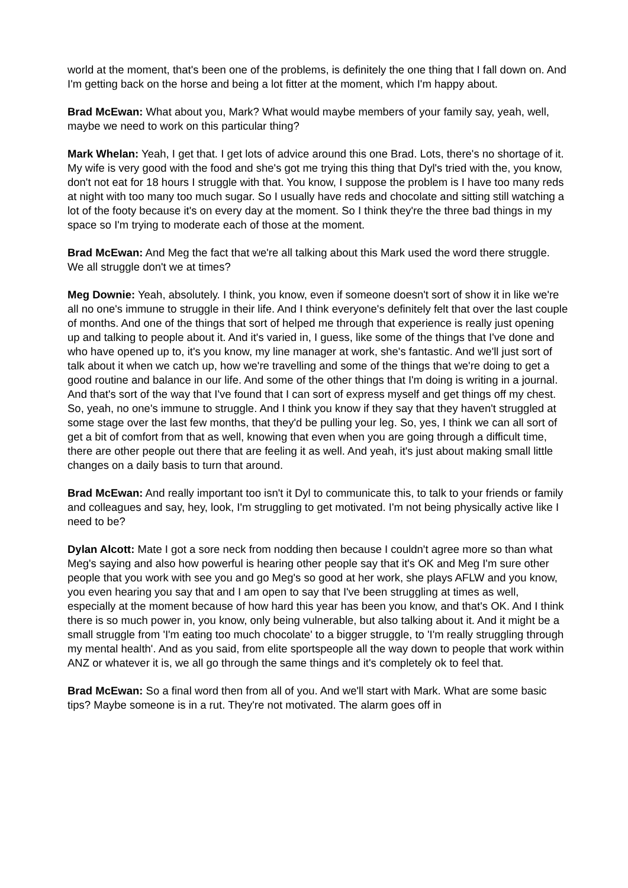world at the moment, that's been one of the problems, is definitely the one thing that I fall down on. And I'm getting back on the horse and being a lot fitter at the moment, which I'm happy about.
Brad McEwan: What about you, Mark? What would maybe members of your family say, yeah, well, maybe we need to work on this particular thing?
Mark Whelan: Yeah, I get that. I get lots of advice around this one Brad. Lots, there's no shortage of it. My wife is very good with the food and she's got me trying this thing that Dyl's tried with the, you know, don't not eat for 18 hours I struggle with that. You know, I suppose the problem is I have too many reds at night with too many too much sugar. So I usually have reds and chocolate and sitting still watching a lot of the footy because it's on every day at the moment. So I think they're the three bad things in my space so I'm trying to moderate each of those at the moment.
Brad McEwan: And Meg the fact that we're all talking about this Mark used the word there struggle. We all struggle don't we at times?
Meg Downie: Yeah, absolutely. I think, you know, even if someone doesn't sort of show it in like we're all no one's immune to struggle in their life. And I think everyone's definitely felt that over the last couple of months. And one of the things that sort of helped me through that experience is really just opening up and talking to people about it. And it's varied in, I guess, like some of the things that I've done and who have opened up to, it's you know, my line manager at work, she's fantastic. And we'll just sort of talk about it when we catch up, how we're travelling and some of the things that we're doing to get a good routine and balance in our life. And some of the other things that I'm doing is writing in a journal. And that's sort of the way that I've found that I can sort of express myself and get things off my chest. So, yeah, no one's immune to struggle. And I think you know if they say that they haven't struggled at some stage over the last few months, that they'd be pulling your leg. So, yes, I think we can all sort of get a bit of comfort from that as well, knowing that even when you are going through a difficult time, there are other people out there that are feeling it as well. And yeah, it's just about making small little changes on a daily basis to turn that around.
Brad McEwan: And really important too isn't it Dyl to communicate this, to talk to your friends or family and colleagues and say, hey, look, I'm struggling to get motivated. I'm not being physically active like I need to be?
Dylan Alcott: Mate I got a sore neck from nodding then because I couldn't agree more so than what Meg's saying and also how powerful is hearing other people say that it's OK and Meg I'm sure other people that you work with see you and go Meg's so good at her work, she plays AFLW and you know, you even hearing you say that and I am open to say that I've been struggling at times as well, especially at the moment because of how hard this year has been you know, and that's OK. And I think there is so much power in, you know, only being vulnerable, but also talking about it. And it might be a small struggle from 'I'm eating too much chocolate' to a bigger struggle, to 'I'm really struggling through my mental health'. And as you said, from elite sportspeople all the way down to people that work within ANZ or whatever it is, we all go through the same things and it's completely ok to feel that.
Brad McEwan: So a final word then from all of you. And we'll start with Mark. What are some basic tips? Maybe someone is in a rut. They're not motivated. The alarm goes off in